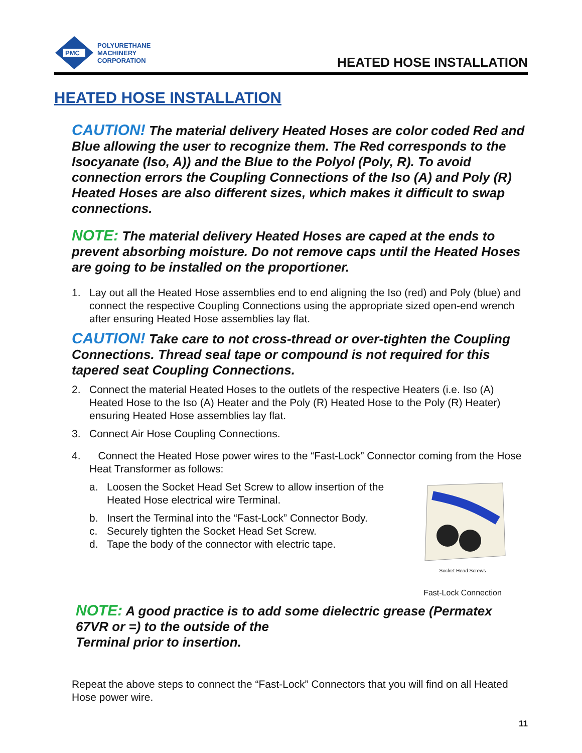PMC
POLYURETHANE
MACHINERY
CORPORATION
HEATED HOSE INSTALLATION
HEATED HOSE INSTALLATION
CAUTION! The material delivery Heated Hoses are color coded Red and Blue allowing the user to recognize them. The Red corresponds to the Isocyanate (Iso, A)) and the Blue to the Polyol (Poly, R). To avoid connection errors the Coupling Connections of the Iso (A) and Poly (R) Heated Hoses are also different sizes, which makes it difficult to swap connections.
NOTE: The material delivery Heated Hoses are caped at the ends to prevent absorbing moisture. Do not remove caps until the Heated Hoses are going to be installed on the proportioner.
1. Lay out all the Heated Hose assemblies end to end aligning the Iso (red) and Poly (blue) and connect the respective Coupling Connections using the appropriate sized open-end wrench after ensuring Heated Hose assemblies lay flat.
CAUTION! Take care to not cross-thread or over-tighten the Coupling Connections. Thread seal tape or compound is not required for this tapered seat Coupling Connections.
2. Connect the material Heated Hoses to the outlets of the respective Heaters (i.e. Iso (A) Heated Hose to the Iso (A) Heater and the Poly (R) Heated Hose to the Poly (R) Heater) ensuring Heated Hose assemblies lay flat.
3. Connect Air Hose Coupling Connections.
4. Connect the Heated Hose power wires to the “Fast-Lock” Connector coming from the Hose Heat Transformer as follows:
Socket Head Screws
Fast-Lock Connection
a. Loosen the Socket Head Set Screw to allow insertion of the Heated Hose electrical wire Terminal.
b. Insert the Terminal into the “Fast-Lock” Connector Body.
c. Securely tighten the Socket Head Set Screw.
d. Tape the body of the connector with electric tape.
NOTE: A good practice is to add some dielectric grease (Permatex 67VR or =) to the outside of the
Terminal prior to insertion.
Repeat the above steps to connect the “Fast-Lock” Connectors that you will find on all Heated Hose power wire.
11